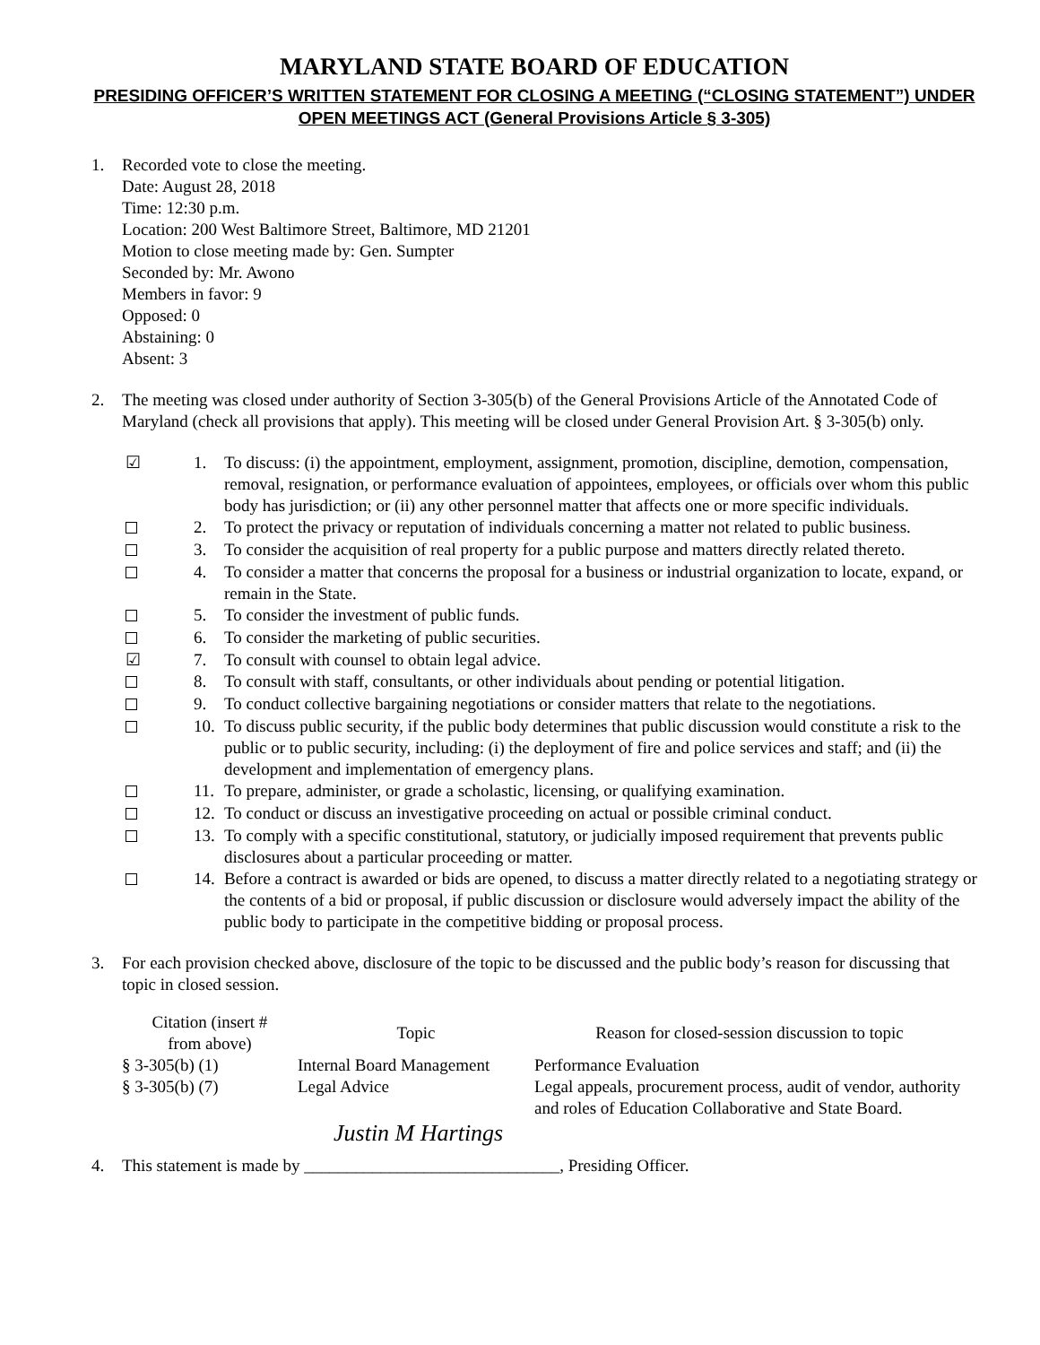MARYLAND STATE BOARD OF EDUCATION
PRESIDING OFFICER’S WRITTEN STATEMENT FOR CLOSING A MEETING (“CLOSING STATEMENT”) UNDER OPEN MEETINGS ACT (General Provisions Article § 3-305)
1. Recorded vote to close the meeting.
Date: August 28, 2018
Time: 12:30 p.m.
Location: 200 West Baltimore Street, Baltimore, MD 21201
Motion to close meeting made by: Gen. Sumpter
Seconded by: Mr. Awono
Members in favor: 9
Opposed: 0
Abstaining: 0
Absent: 3
2. The meeting was closed under authority of Section 3-305(b) of the General Provisions Article of the Annotated Code of Maryland (check all provisions that apply). This meeting will be closed under General Provision Art. § 3-305(b) only.
☑ 1. To discuss: (i) the appointment, employment, assignment, promotion, discipline, demotion, compensation, removal, resignation, or performance evaluation of appointees, employees, or officials over whom this public body has jurisdiction; or (ii) any other personnel matter that affects one or more specific individuals.
2. To protect the privacy or reputation of individuals concerning a matter not related to public business.
3. To consider the acquisition of real property for a public purpose and matters directly related thereto.
4. To consider a matter that concerns the proposal for a business or industrial organization to locate, expand, or remain in the State.
5. To consider the investment of public funds.
6. To consider the marketing of public securities.
☑ 7. To consult with counsel to obtain legal advice.
8. To consult with staff, consultants, or other individuals about pending or potential litigation.
9. To conduct collective bargaining negotiations or consider matters that relate to the negotiations.
10.
To discuss public security, if the public body determines that public discussion would constitute a risk to the public or to public security, including: (i) the deployment of fire and police services and staff; and (ii) the development and implementation of emergency plans.
11.
To prepare, administer, or grade a scholastic, licensing, or qualifying examination.
12.
To conduct or discuss an investigative proceeding on actual or possible criminal conduct.
13.
To comply with a specific constitutional, statutory, or judicially imposed requirement that prevents public disclosures about a particular proceeding or matter.
14.
Before a contract is awarded or bids are opened, to discuss a matter directly related to a negotiating strategy or the contents of a bid or proposal, if public discussion or disclosure would adversely impact the ability of the public body to participate in the competitive bidding or proposal process.
3. For each provision checked above, disclosure of the topic to be discussed and the public body’s reason for discussing that topic in closed session.
| Citation (insert # from above) | Topic | Reason for closed-session discussion to topic |
| --- | --- | --- |
| § 3-305(b) (1) | Internal Board Management | Performance Evaluation |
| § 3-305(b) (7) | Legal Advice | Legal appeals, procurement process, audit of vendor, authority and roles of Education Collaborative and State Board. |
Justin M Hartings
4. This statement is made by ______________________________, Presiding Officer.